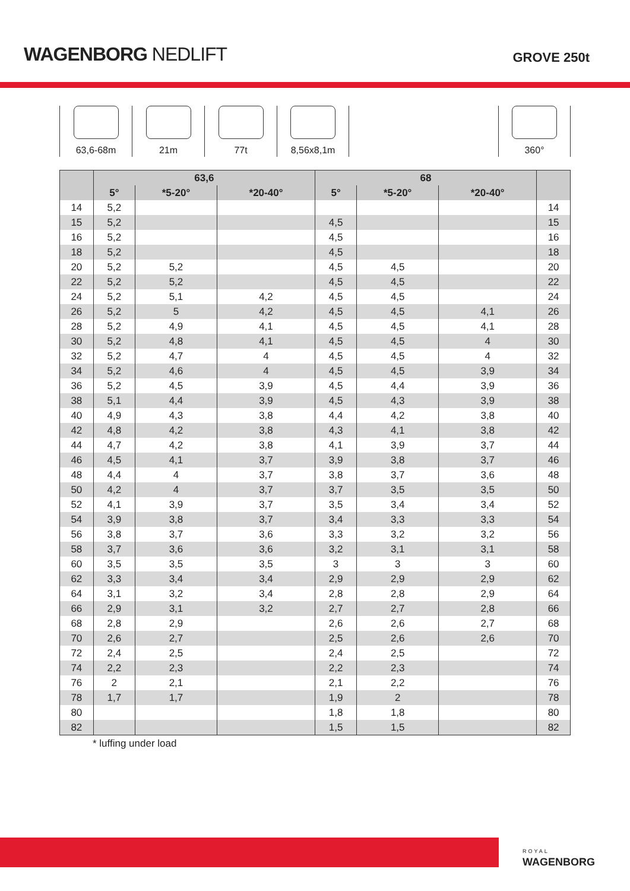WAGENBORG NEDLIFT
GROVE 250t
63,6-68m 21m 77t 8,56x8,1m 360°
| | 63,6 | | | 68 | | | |
| --- | --- | --- | --- | --- | --- | --- | --- |
| | 5° | *5-20° | *20-40° | 5° | *5-20° | *20-40° | |
| 14 | 5,2 | | | | | | 14 |
| 15 | 5,2 | | | 4,5 | | | 15 |
| 16 | 5,2 | | | 4,5 | | | 16 |
| 18 | 5,2 | | | 4,5 | | | 18 |
| 20 | 5,2 | 5,2 | | 4,5 | 4,5 | | 20 |
| 22 | 5,2 | 5,2 | | 4,5 | 4,5 | | 22 |
| 24 | 5,2 | 5,1 | 4,2 | 4,5 | 4,5 | | 24 |
| 26 | 5,2 | 5 | 4,2 | 4,5 | 4,5 | 4,1 | 26 |
| 28 | 5,2 | 4,9 | 4,1 | 4,5 | 4,5 | 4,1 | 28 |
| 30 | 5,2 | 4,8 | 4,1 | 4,5 | 4,5 | 4 | 30 |
| 32 | 5,2 | 4,7 | 4 | 4,5 | 4,5 | 4 | 32 |
| 34 | 5,2 | 4,6 | 4 | 4,5 | 4,5 | 3,9 | 34 |
| 36 | 5,2 | 4,5 | 3,9 | 4,5 | 4,4 | 3,9 | 36 |
| 38 | 5,1 | 4,4 | 3,9 | 4,5 | 4,3 | 3,9 | 38 |
| 40 | 4,9 | 4,3 | 3,8 | 4,4 | 4,2 | 3,8 | 40 |
| 42 | 4,8 | 4,2 | 3,8 | 4,3 | 4,1 | 3,8 | 42 |
| 44 | 4,7 | 4,2 | 3,8 | 4,1 | 3,9 | 3,7 | 44 |
| 46 | 4,5 | 4,1 | 3,7 | 3,9 | 3,8 | 3,7 | 46 |
| 48 | 4,4 | 4 | 3,7 | 3,8 | 3,7 | 3,6 | 48 |
| 50 | 4,2 | 4 | 3,7 | 3,7 | 3,5 | 3,5 | 50 |
| 52 | 4,1 | 3,9 | 3,7 | 3,5 | 3,4 | 3,4 | 52 |
| 54 | 3,9 | 3,8 | 3,7 | 3,4 | 3,3 | 3,3 | 54 |
| 56 | 3,8 | 3,7 | 3,6 | 3,3 | 3,2 | 3,2 | 56 |
| 58 | 3,7 | 3,6 | 3,6 | 3,2 | 3,1 | 3,1 | 58 |
| 60 | 3,5 | 3,5 | 3,5 | 3 | 3 | 3 | 60 |
| 62 | 3,3 | 3,4 | 3,4 | 2,9 | 2,9 | 2,9 | 62 |
| 64 | 3,1 | 3,2 | 3,4 | 2,8 | 2,8 | 2,9 | 64 |
| 66 | 2,9 | 3,1 | 3,2 | 2,7 | 2,7 | 2,8 | 66 |
| 68 | 2,8 | 2,9 | | 2,6 | 2,6 | 2,7 | 68 |
| 70 | 2,6 | 2,7 | | 2,5 | 2,6 | 2,6 | 70 |
| 72 | 2,4 | 2,5 | | 2,4 | 2,5 | | 72 |
| 74 | 2,2 | 2,3 | | 2,2 | 2,3 | | 74 |
| 76 | 2 | 2,1 | | 2,1 | 2,2 | | 76 |
| 78 | 1,7 | 1,7 | | 1,9 | 2 | | 78 |
| 80 | | | | 1,8 | 1,8 | | 80 |
| 82 | | | | 1,5 | 1,5 | | 82 |
* luffing under load
ROYAL
WAGENBORG